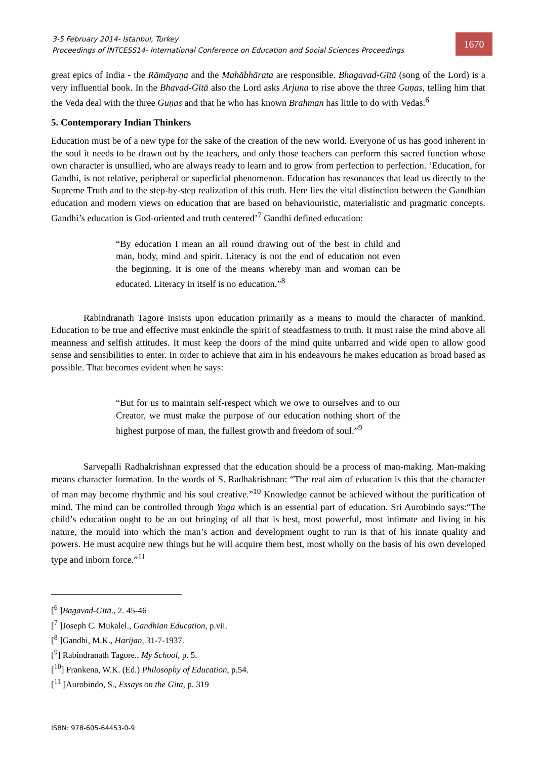3-5 February 2014- Istanbul, Turkey
Proceedings of INTCESS14- International Conference on Education and Social Sciences Proceedings
1670
great epics of India - the Rāmāyaṇa and the Mahābhārata are responsible. Bhagavad-Gītā (song of the Lord) is a very influential book. In the Bhavad-Gītā also the Lord asks Arjuna to rise above the three Guṇas, telling him that the Veda deal with the three Guṇas and that he who has known Brahman has little to do with Vedas.<sup>6</sup>
5. Contemporary Indian Thinkers
Education must be of a new type for the sake of the creation of the new world. Everyone of us has good inherent in the soul it needs to be drawn out by the teachers, and only those teachers can perform this sacred function whose own character is unsullied, who are always ready to learn and to grow from perfection to perfection. ‘Education, for Gandhi, is not relative, peripheral or superficial phenomenon. Education has resonances that lead us directly to the Supreme Truth and to the step-by-step realization of this truth. Here lies the vital distinction between the Gandhian education and modern views on education that are based on behaviouristic, materialistic and pragmatic concepts. Gandhi’s education is God-oriented and truth centered’<sup>7</sup> Gandhi defined education:
“By education I mean an all round drawing out of the best in child and man, body, mind and spirit. Literacy is not the end of education not even the beginning. It is one of the means whereby man and woman can be educated. Literacy in itself is no education.”<sup>8</sup>
Rabindranath Tagore insists upon education primarily as a means to mould the character of mankind. Education to be true and effective must enkindle the spirit of steadfastness to truth. It must raise the mind above all meanness and selfish attitudes. It must keep the doors of the mind quite unbarred and wide open to allow good sense and sensibilities to enter. In order to achieve that aim in his endeavours he makes education as broad based as possible. That becomes evident when he says:
“But for us to maintain self-respect which we owe to ourselves and to our Creator, we must make the purpose of our education nothing short of the highest purpose of man, the fullest growth and freedom of soul.”<sup>9</sup>
Sarvepalli Radhakrishnan expressed that the education should be a process of man-making. Man-making means character formation. In the words of S. Radhakrishnan: “The real aim of education is this that the character of man may become rhythmic and his soul creative.”<sup>10</sup> Knowledge cannot be achieved without the purification of mind. The mind can be controlled through Yoga which is an essential part of education. Sri Aurobindo says:“The child’s education ought to be an out bringing of all that is best, most powerful, most intimate and living in his nature, the mould into which the man’s action and development ought to run is that of his innate quality and powers. He must acquire new things but he will acquire them best, most wholly on the basis of his own developed type and inborn force.”<sup>11</sup>
[<sup>6</sup> ]Bagavad-Gītā., 2. 45-46
[<sup>7</sup> ]Joseph C. Mukalel., Gandhian Education, p.vii.
[<sup>8</sup> ]Gandhi, M.K., Harijan, 31-7-1937.
[<sup>9</sup>] Rabindranath Tagore., My School, p. 5.
[<sup>10</sup>] Frankena, W.K. (Ed.) Philosophy of Education, p.54.
[<sup>11</sup> ]Aurobindo, S., Essays on the Gita, p. 319
ISBN: 978-605-64453-0-9